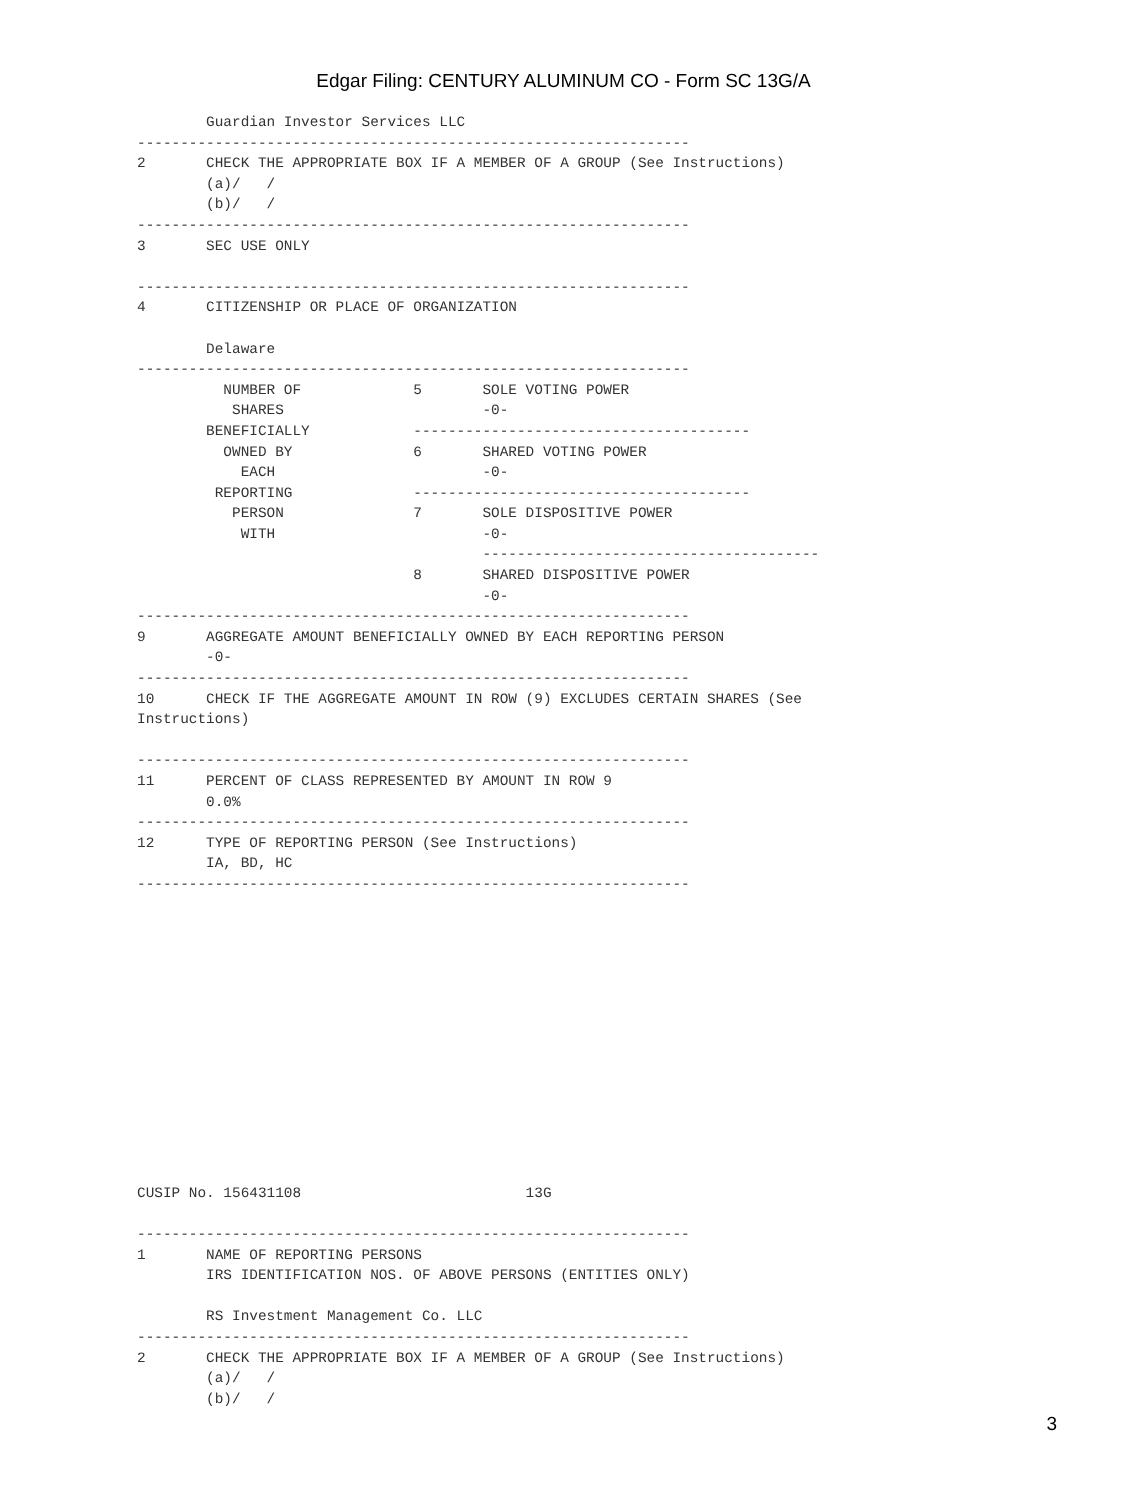Edgar Filing: CENTURY ALUMINUM CO - Form SC 13G/A
        Guardian Investor Services LLC
----------------------------------------------------------------
2       CHECK THE APPROPRIATE BOX IF A MEMBER OF A GROUP (See Instructions)
        (a)/   /
        (b)/   /
----------------------------------------------------------------
3       SEC USE ONLY

----------------------------------------------------------------
4       CITIZENSHIP OR PLACE OF ORGANIZATION

        Delaware
----------------------------------------------------------------
          NUMBER OF             5       SOLE VOTING POWER
           SHARES                       -0-
        BENEFICIALLY            ---------------------------------------
          OWNED BY              6       SHARED VOTING POWER
            EACH                        -0-
         REPORTING              ---------------------------------------
           PERSON               7       SOLE DISPOSITIVE POWER
            WITH                        -0-
                                        ---------------------------------------
                                8       SHARED DISPOSITIVE POWER
                                        -0-
----------------------------------------------------------------
9       AGGREGATE AMOUNT BENEFICIALLY OWNED BY EACH REPORTING PERSON
        -0-
----------------------------------------------------------------
10      CHECK IF THE AGGREGATE AMOUNT IN ROW (9) EXCLUDES CERTAIN SHARES (See
Instructions)

----------------------------------------------------------------
11      PERCENT OF CLASS REPRESENTED BY AMOUNT IN ROW 9
        0.0%
----------------------------------------------------------------
12      TYPE OF REPORTING PERSON (See Instructions)
        IA, BD, HC
----------------------------------------------------------------














CUSIP No. 156431108                          13G

----------------------------------------------------------------
1       NAME OF REPORTING PERSONS
        IRS IDENTIFICATION NOS. OF ABOVE PERSONS (ENTITIES ONLY)

        RS Investment Management Co. LLC
----------------------------------------------------------------
2       CHECK THE APPROPRIATE BOX IF A MEMBER OF A GROUP (See Instructions)
        (a)/   /
        (b)/   /
3